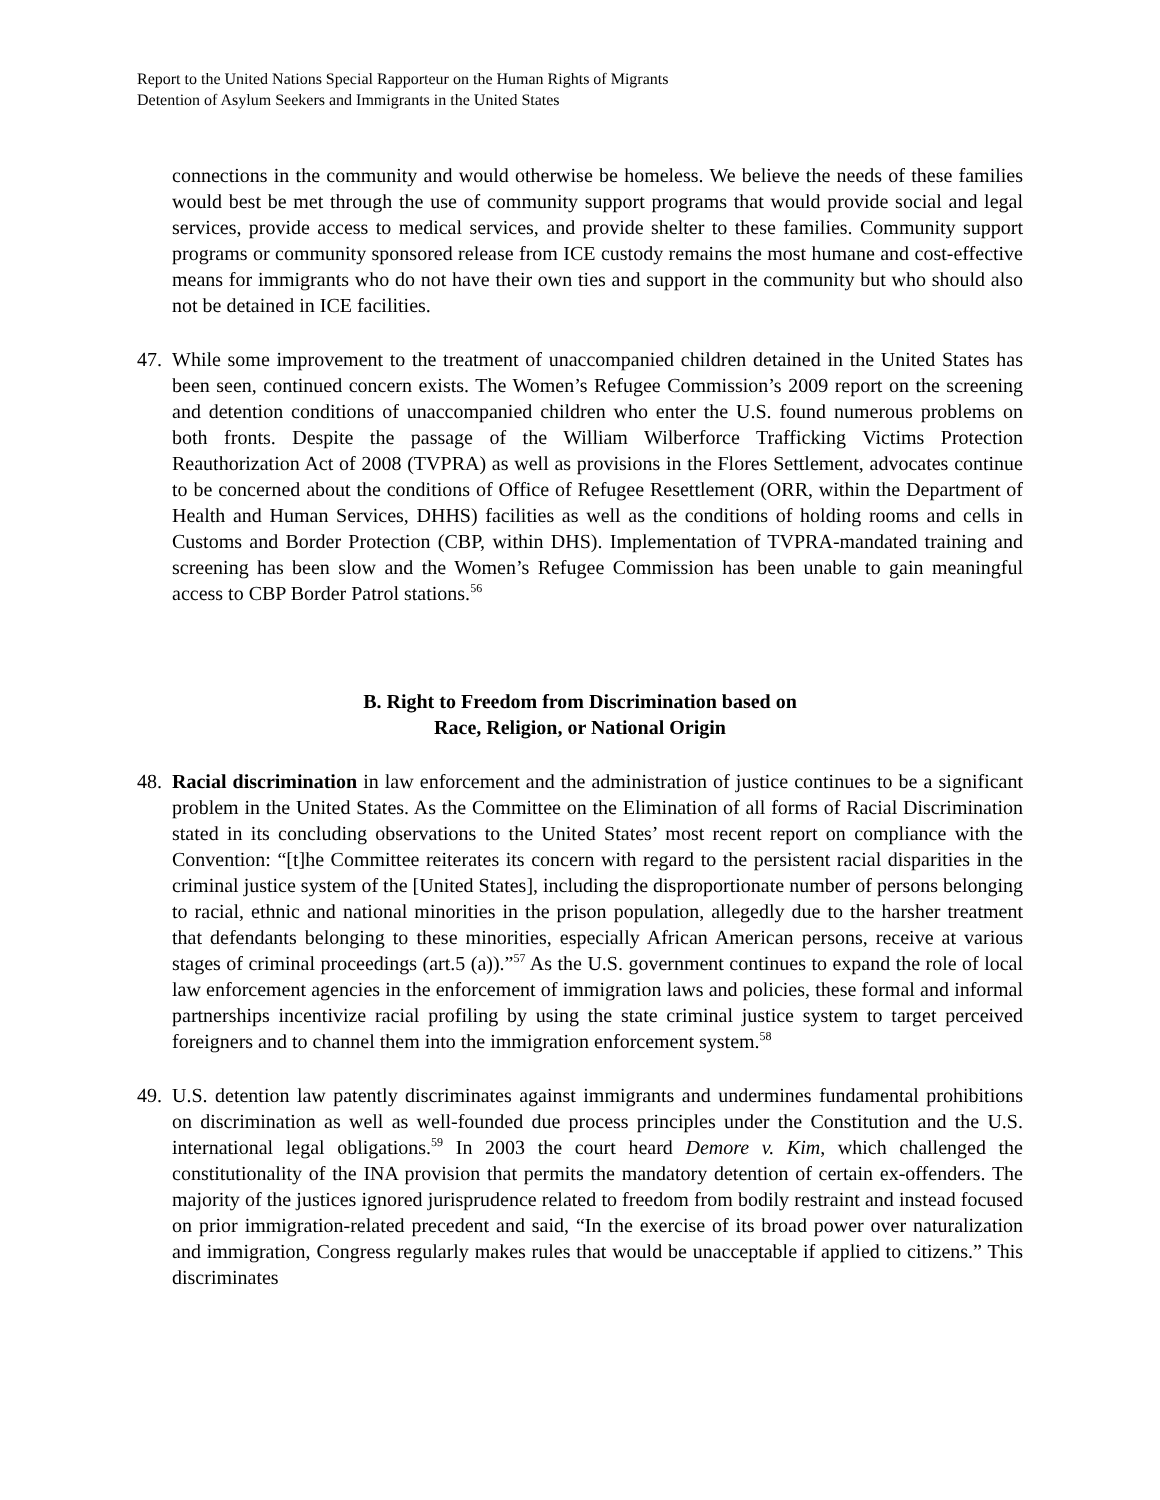Report to the United Nations Special Rapporteur on the Human Rights of Migrants
Detention of Asylum Seekers and Immigrants in the United States
connections in the community and would otherwise be homeless. We believe the needs of these families would best be met through the use of community support programs that would provide social and legal services, provide access to medical services, and provide shelter to these families. Community support programs or community sponsored release from ICE custody remains the most humane and cost-effective means for immigrants who do not have their own ties and support in the community but who should also not be detained in ICE facilities.
47.
While some improvement to the treatment of unaccompanied children detained in the United States has been seen, continued concern exists. The Women’s Refugee Commission’s 2009 report on the screening and detention conditions of unaccompanied children who enter the U.S. found numerous problems on both fronts. Despite the passage of the William Wilberforce Trafficking Victims Protection Reauthorization Act of 2008 (TVPRA) as well as provisions in the Flores Settlement, advocates continue to be concerned about the conditions of Office of Refugee Resettlement (ORR, within the Department of Health and Human Services, DHHS) facilities as well as the conditions of holding rooms and cells in Customs and Border Protection (CBP, within DHS). Implementation of TVPRA-mandated training and screening has been slow and the Women’s Refugee Commission has been unable to gain meaningful access to CBP Border Patrol stations.<sup>56</sup>
B. Right to Freedom from Discrimination based on
Race, Religion, or National Origin
48.
Racial discrimination in law enforcement and the administration of justice continues to be a significant problem in the United States. As the Committee on the Elimination of all forms of Racial Discrimination stated in its concluding observations to the United States’ most recent report on compliance with the Convention: “[t]he Committee reiterates its concern with regard to the persistent racial disparities in the criminal justice system of the [United States], including the disproportionate number of persons belonging to racial, ethnic and national minorities in the prison population, allegedly due to the harsher treatment that defendants belonging to these minorities, especially African American persons, receive at various stages of criminal proceedings (art.5 (a)).”<sup>57</sup> As the U.S. government continues to expand the role of local law enforcement agencies in the enforcement of immigration laws and policies, these formal and informal partnerships incentivize racial profiling by using the state criminal justice system to target perceived foreigners and to channel them into the immigration enforcement system.<sup>58</sup>
49.
U.S. detention law patently discriminates against immigrants and undermines fundamental prohibitions on discrimination as well as well-founded due process principles under the Constitution and the U.S. international legal obligations.<sup>59</sup> In 2003 the court heard Demore v. Kim, which challenged the constitutionality of the INA provision that permits the mandatory detention of certain ex-offenders. The majority of the justices ignored jurisprudence related to freedom from bodily restraint and instead focused on prior immigration-related precedent and said, “In the exercise of its broad power over naturalization and immigration, Congress regularly makes rules that would be unacceptable if applied to citizens.” This discriminates